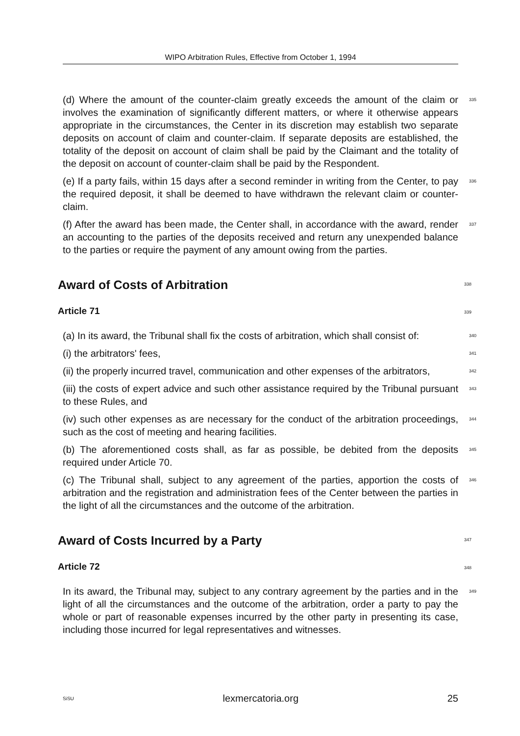WIPO Arbitration Rules, Effective from October 1, 1994
(d) Where the amount of the counter-claim greatly exceeds the amount of the claim or involves the examination of significantly different matters, or where it otherwise appears appropriate in the circumstances, the Center in its discretion may establish two separate deposits on account of claim and counter-claim. If separate deposits are established, the totality of the deposit on account of claim shall be paid by the Claimant and the totality of the deposit on account of counter-claim shall be paid by the Respondent.
335
(e) If a party fails, within 15 days after a second reminder in writing from the Center, to pay the required deposit, it shall be deemed to have withdrawn the relevant claim or counter-claim.
336
(f) After the award has been made, the Center shall, in accordance with the award, render an accounting to the parties of the deposits received and return any unexpended balance to the parties or require the payment of any amount owing from the parties.
337
Award of Costs of Arbitration
338
Article 71
339
(a) In its award, the Tribunal shall fix the costs of arbitration, which shall consist of:
340
(i) the arbitrators' fees,
341
(ii) the properly incurred travel, communication and other expenses of the arbitrators,
342
(iii) the costs of expert advice and such other assistance required by the Tribunal pursuant to these Rules, and
343
(iv) such other expenses as are necessary for the conduct of the arbitration proceedings, such as the cost of meeting and hearing facilities.
344
(b) The aforementioned costs shall, as far as possible, be debited from the deposits required under Article 70.
345
(c) The Tribunal shall, subject to any agreement of the parties, apportion the costs of arbitration and the registration and administration fees of the Center between the parties in the light of all the circumstances and the outcome of the arbitration.
346
Award of Costs Incurred by a Party
347
Article 72
348
In its award, the Tribunal may, subject to any contrary agreement by the parties and in the light of all the circumstances and the outcome of the arbitration, order a party to pay the whole or part of reasonable expenses incurred by the other party in presenting its case, including those incurred for legal representatives and witnesses.
349
SiSU lexmercatoria.org 25